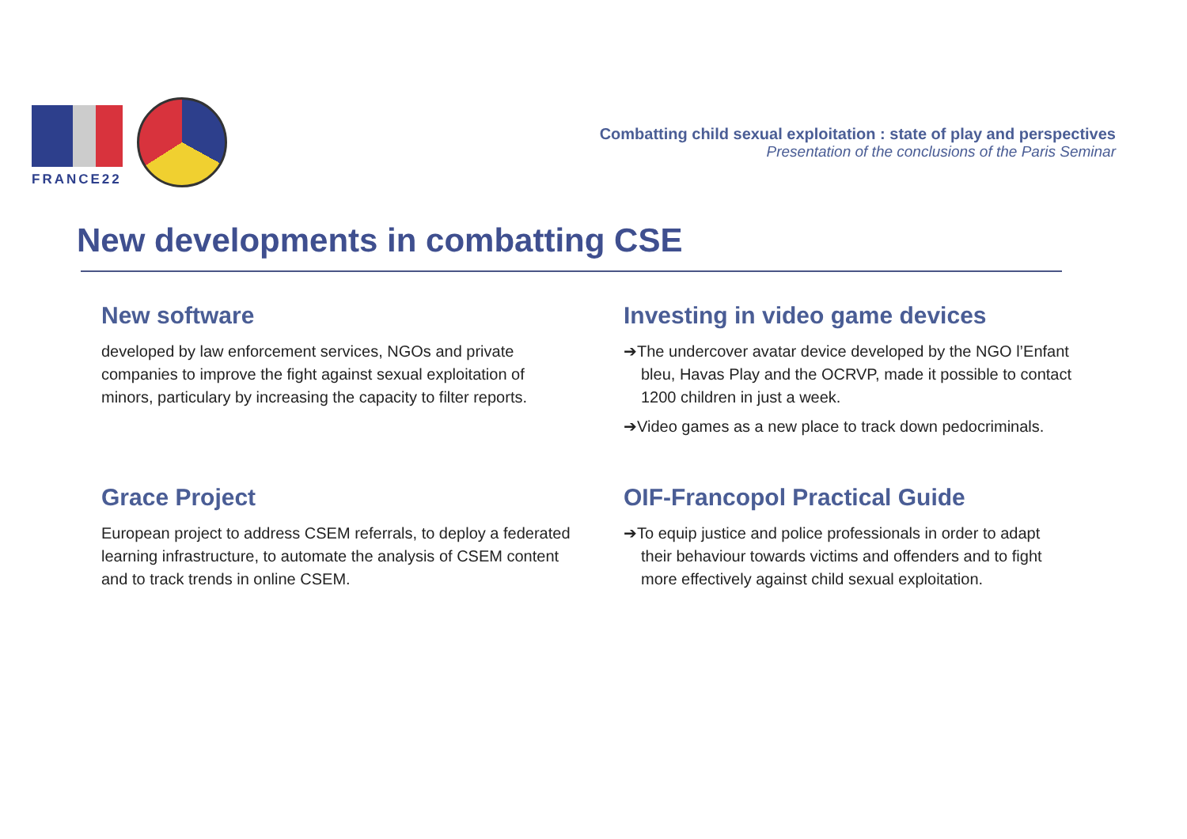FRANCE22
Combatting child sexual exploitation : state of play and perspectives
Presentation of the conclusions of the Paris Seminar
New developments in combatting CSE
New software
developed by law enforcement services, NGOs and private companies to improve the fight against sexual exploitation of minors, particulary by increasing the capacity to filter reports.
Investing in video game devices
➔The undercover avatar device developed by the NGO l’Enfant bleu, Havas Play and the OCRVP, made it possible to contact 1200 children in just a week.
➔Video games as a new place to track down pedocriminals.
Grace Project
European project to address CSEM referrals, to deploy a federated learning infrastructure, to automate the analysis of CSEM content and to track trends in online CSEM.
OIF-Francopol Practical Guide
➔To equip justice and police professionals in order to adapt their behaviour towards victims and offenders and to fight more effectively against child sexual exploitation.